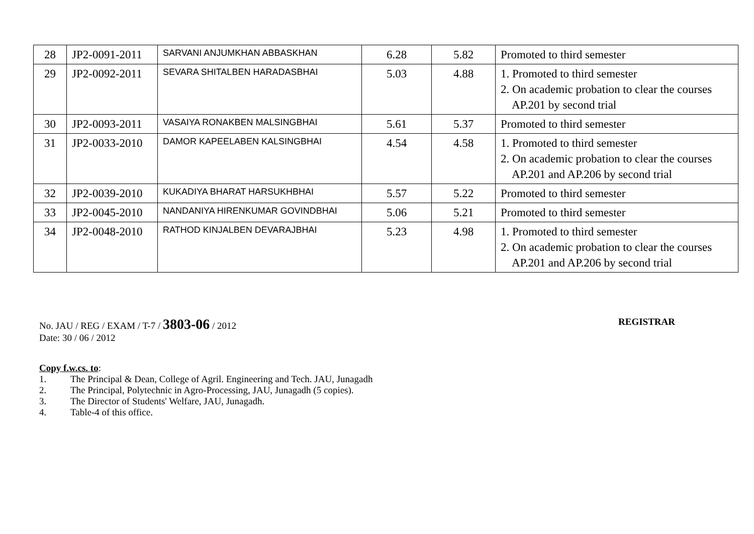| 28 | JP2-0091-2011 | SARVANI ANJUMKHAN ABBASKHAN | 6.28 | 5.82 | Promoted to third semester |
| 29 | JP2-0092-2011 | SEVARA SHITALBEN HARADASBHAI | 5.03 | 4.88 | 1. Promoted to third semester 2. On academic probation to clear the courses AP.201 by second trial |
| 30 | JP2-0093-2011 | VASAIYA RONAKBEN MALSINGBHAI | 5.61 | 5.37 | Promoted to third semester |
| 31 | JP2-0033-2010 | DAMOR KAPEELABEN KALSINGBHAI | 4.54 | 4.58 | 1. Promoted to third semester 2. On academic probation to clear the courses AP.201 and AP.206 by second trial |
| 32 | JP2-0039-2010 | KUKADIYA BHARAT HARSUKHBHAI | 5.57 | 5.22 | Promoted to third semester |
| 33 | JP2-0045-2010 | NANDANIYA HIRENKUMAR GOVINDBHAI | 5.06 | 5.21 | Promoted to third semester |
| 34 | JP2-0048-2010 | RATHOD KINJALBEN DEVARAJBHAI | 5.23 | 4.98 | 1. Promoted to third semester 2. On academic probation to clear the courses AP.201 and AP.206 by second trial |
No. JAU / REG / EXAM / T-7 / 3803-06 / 2012
REGISTRAR
Date: 30 / 06 / 2012
Copy f.w.cs. to:
1. The Principal & Dean, College of Agril. Engineering and Tech. JAU, Junagadh
2. The Principal, Polytechnic in Agro-Processing, JAU, Junagadh (5 copies).
3. The Director of Students' Welfare, JAU, Junagadh.
4. Table-4 of this office.